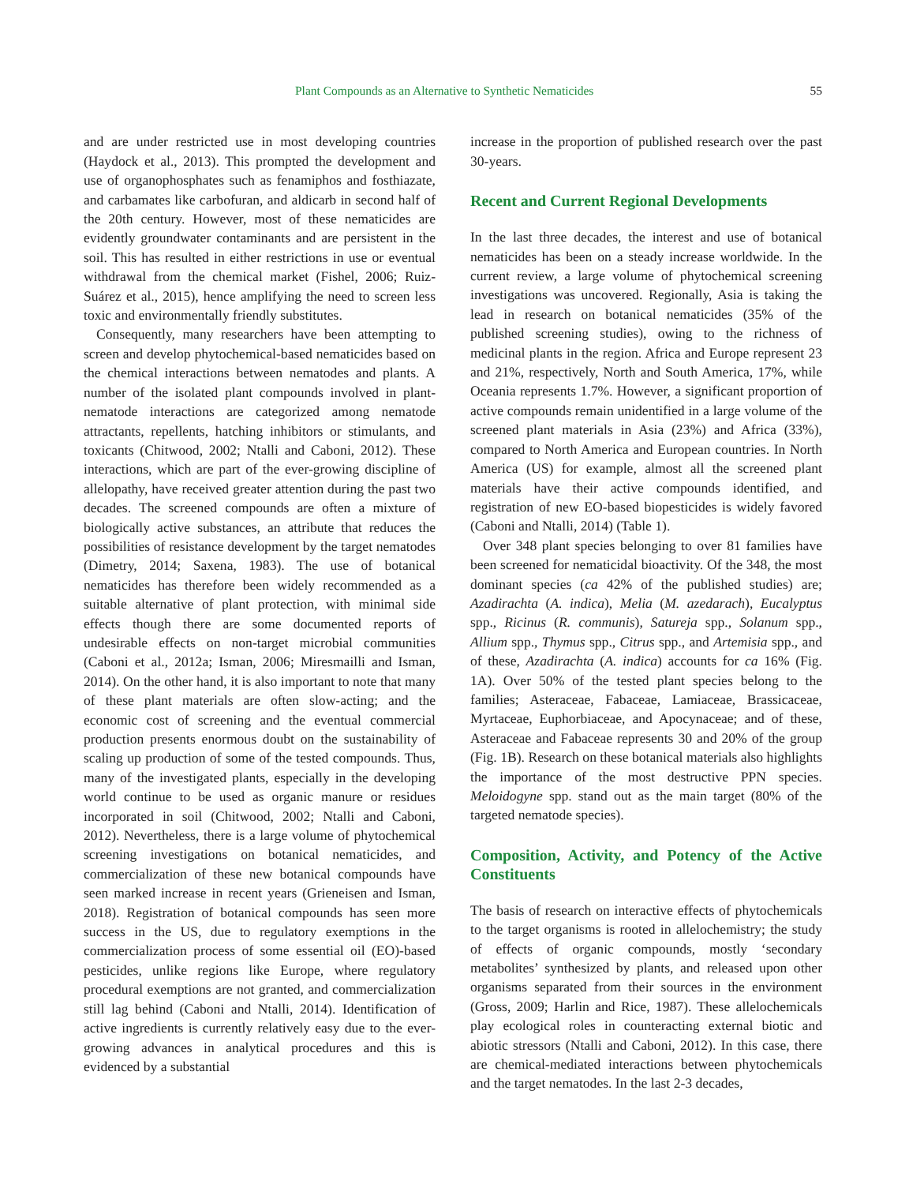Plant Compounds as an Alternative to Synthetic Nematicides 55
and are under restricted use in most developing countries (Haydock et al., 2013). This prompted the development and use of organophosphates such as fenamiphos and fosthiazate, and carbamates like carbofuran, and aldicarb in second half of the 20th century. However, most of these nematicides are evidently groundwater contaminants and are persistent in the soil. This has resulted in either restrictions in use or eventual withdrawal from the chemical market (Fishel, 2006; Ruiz-Suárez et al., 2015), hence amplifying the need to screen less toxic and environmentally friendly substitutes.
Consequently, many researchers have been attempting to screen and develop phytochemical-based nematicides based on the chemical interactions between nematodes and plants. A number of the isolated plant compounds involved in plant-nematode interactions are categorized among nematode attractants, repellents, hatching inhibitors or stimulants, and toxicants (Chitwood, 2002; Ntalli and Caboni, 2012). These interactions, which are part of the ever-growing discipline of allelopathy, have received greater attention during the past two decades. The screened compounds are often a mixture of biologically active substances, an attribute that reduces the possibilities of resistance development by the target nematodes (Dimetry, 2014; Saxena, 1983). The use of botanical nematicides has therefore been widely recommended as a suitable alternative of plant protection, with minimal side effects though there are some documented reports of undesirable effects on non-target microbial communities (Caboni et al., 2012a; Isman, 2006; Miresmailli and Isman, 2014). On the other hand, it is also important to note that many of these plant materials are often slow-acting; and the economic cost of screening and the eventual commercial production presents enormous doubt on the sustainability of scaling up production of some of the tested compounds. Thus, many of the investigated plants, especially in the developing world continue to be used as organic manure or residues incorporated in soil (Chitwood, 2002; Ntalli and Caboni, 2012). Nevertheless, there is a large volume of phytochemical screening investigations on botanical nematicides, and commercialization of these new botanical compounds have seen marked increase in recent years (Grieneisen and Isman, 2018). Registration of botanical compounds has seen more success in the US, due to regulatory exemptions in the commercialization process of some essential oil (EO)-based pesticides, unlike regions like Europe, where regulatory procedural exemptions are not granted, and commercialization still lag behind (Caboni and Ntalli, 2014). Identification of active ingredients is currently relatively easy due to the ever-growing advances in analytical procedures and this is evidenced by a substantial
increase in the proportion of published research over the past 30-years.
Recent and Current Regional Developments
In the last three decades, the interest and use of botanical nematicides has been on a steady increase worldwide. In the current review, a large volume of phytochemical screening investigations was uncovered. Regionally, Asia is taking the lead in research on botanical nematicides (35% of the published screening studies), owing to the richness of medicinal plants in the region. Africa and Europe represent 23 and 21%, respectively, North and South America, 17%, while Oceania represents 1.7%. However, a significant proportion of active compounds remain unidentified in a large volume of the screened plant materials in Asia (23%) and Africa (33%), compared to North America and European countries. In North America (US) for example, almost all the screened plant materials have their active compounds identified, and registration of new EO-based biopesticides is widely favored (Caboni and Ntalli, 2014) (Table 1).
Over 348 plant species belonging to over 81 families have been screened for nematicidal bioactivity. Of the 348, the most dominant species (ca 42% of the published studies) are; Azadirachta (A. indica), Melia (M. azedarach), Eucalyptus spp., Ricinus (R. communis), Satureja spp., Solanum spp., Allium spp., Thymus spp., Citrus spp., and Artemisia spp., and of these, Azadirachta (A. indica) accounts for ca 16% (Fig. 1A). Over 50% of the tested plant species belong to the families; Asteraceae, Fabaceae, Lamiaceae, Brassicaceae, Myrtaceae, Euphorbiaceae, and Apocynaceae; and of these, Asteraceae and Fabaceae represents 30 and 20% of the group (Fig. 1B). Research on these botanical materials also highlights the importance of the most destructive PPN species. Meloidogyne spp. stand out as the main target (80% of the targeted nematode species).
Composition, Activity, and Potency of the Active Constituents
The basis of research on interactive effects of phytochemicals to the target organisms is rooted in allelochemistry; the study of effects of organic compounds, mostly ‘secondary metabolites’ synthesized by plants, and released upon other organisms separated from their sources in the environment (Gross, 2009; Harlin and Rice, 1987). These allelochemicals play ecological roles in counteracting external biotic and abiotic stressors (Ntalli and Caboni, 2012). In this case, there are chemical-mediated interactions between phytochemicals and the target nematodes. In the last 2-3 decades,